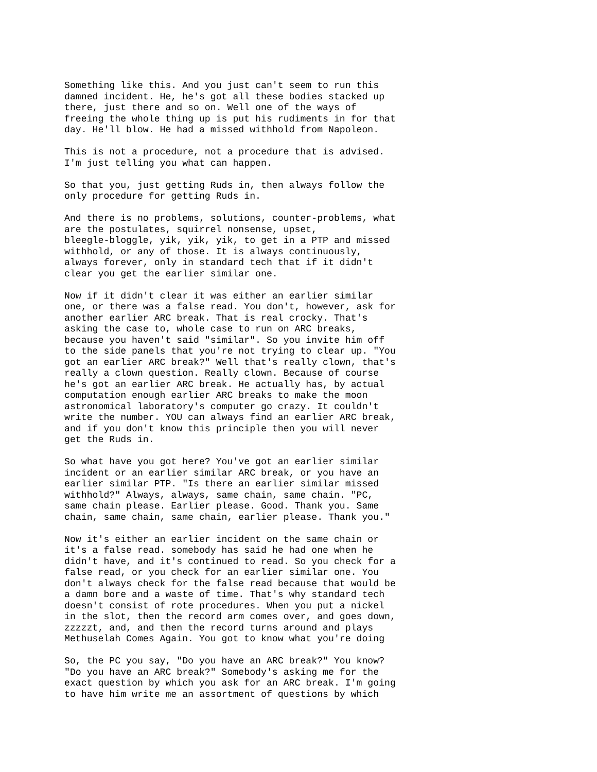Something like this. And you just can't seem to run this damned incident. He, he's got all these bodies stacked up there, just there and so on. Well one of the ways of freeing the whole thing up is put his rudiments in for that day. He'll blow. He had a missed withhold from Napoleon.
This is not a procedure, not a procedure that is advised. I'm just telling you what can happen.
So that you, just getting Ruds in, then always follow the only procedure for getting Ruds in.
And there is no problems, solutions, counter-problems, what are the postulates, squirrel nonsense, upset, bleegle-bloggle, yik, yik, yik, to get in a PTP and missed withhold, or any of those. It is always continuously, always forever, only in standard tech that if it didn't clear you get the earlier similar one.
Now if it didn't clear it was either an earlier similar one, or there was a false read. You don't, however, ask for another earlier ARC break. That is real crocky. That's asking the case to, whole case to run on ARC breaks, because you haven't said "similar". So you invite him off to the side panels that you're not trying to clear up. "You got an earlier ARC break?" Well that's really clown, that's really a clown question. Really clown. Because of course he's got an earlier ARC break. He actually has, by actual computation enough earlier ARC breaks to make the moon astronomical laboratory's computer go crazy. It couldn't write the number. YOU can always find an earlier ARC break, and if you don't know this principle then you will never get the Ruds in.
So what have you got here? You've got an earlier similar incident or an earlier similar ARC break, or you have an earlier similar PTP. "Is there an earlier similar missed withhold?" Always, always, same chain, same chain. "PC, same chain please. Earlier please. Good. Thank you. Same chain, same chain, same chain, earlier please. Thank you."
Now it's either an earlier incident on the same chain or it's a false read. somebody has said he had one when he didn't have, and it's continued to read. So you check for a false read, or you check for an earlier similar one. You don't always check for the false read because that would be a damn bore and a waste of time. That's why standard tech doesn't consist of rote procedures. When you put a nickel in the slot, then the record arm comes over, and goes down, zzzzzt, and, and then the record turns around and plays Methuselah Comes Again. You got to know what you're doing
So, the PC you say, "Do you have an ARC break?" You know? "Do you have an ARC break?" Somebody's asking me for the exact question by which you ask for an ARC break. I'm going to have him write me an assortment of questions by which